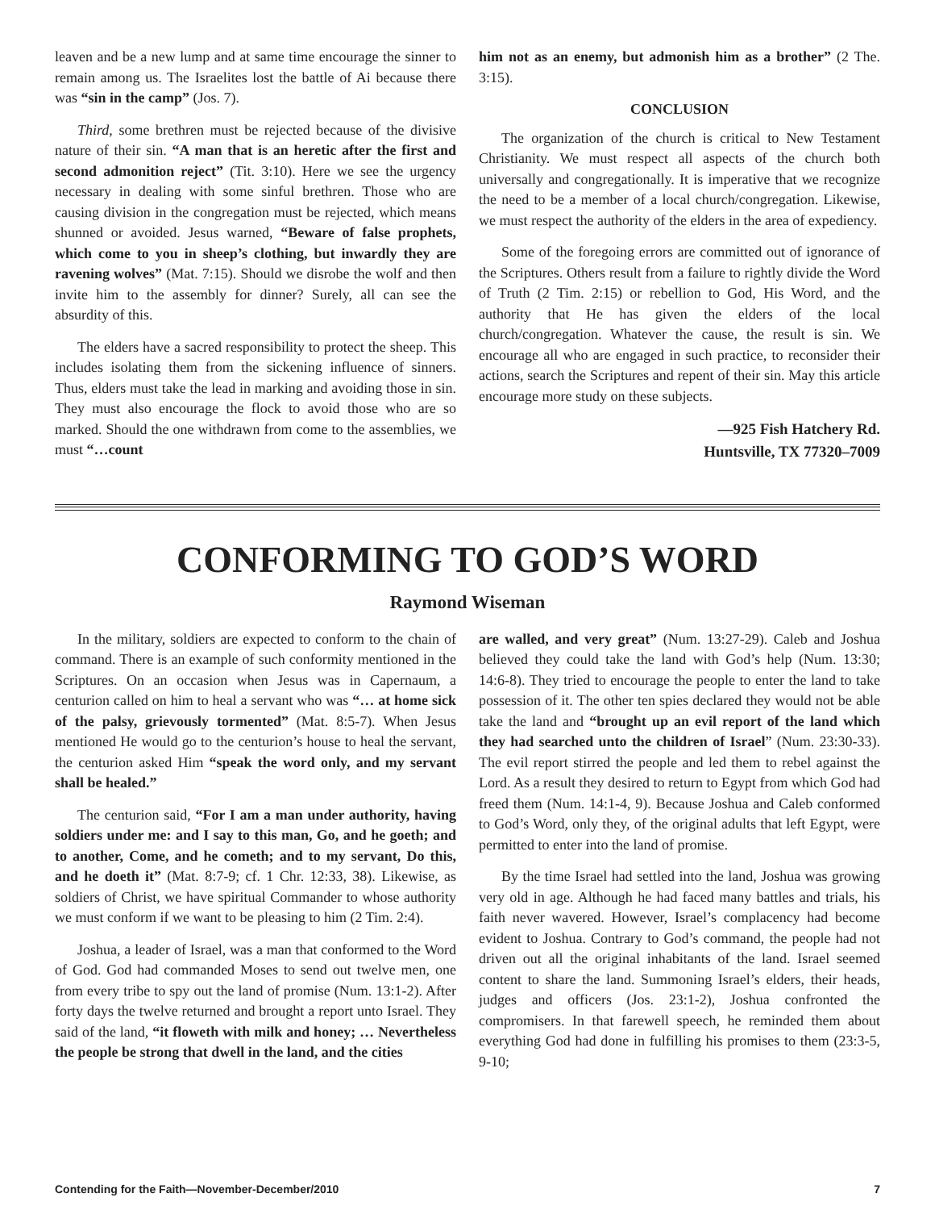leaven and be a new lump and at same time encourage the sinner to remain among us. The Israelites lost the battle of Ai because there was “sin in the camp” (Jos. 7).
Third, some brethren must be rejected because of the divisive nature of their sin. “A man that is an heretic after the first and second admonition reject” (Tit. 3:10). Here we see the urgency necessary in dealing with some sinful brethren. Those who are causing division in the congregation must be rejected, which means shunned or avoided. Jesus warned, “Beware of false prophets, which come to you in sheep’s clothing, but inwardly they are ravening wolves” (Mat. 7:15). Should we disrobe the wolf and then invite him to the assembly for dinner? Surely, all can see the absurdity of this.
The elders have a sacred responsibility to protect the sheep. This includes isolating them from the sickening influence of sinners. Thus, elders must take the lead in marking and avoiding those in sin. They must also encourage the flock to avoid those who are so marked. Should the one withdrawn from come to the assemblies, we must “…count
him not as an enemy, but admonish him as a brother” (2 The. 3:15).
CONCLUSION
The organization of the church is critical to New Testament Christianity. We must respect all aspects of the church both universally and congregationally. It is imperative that we recognize the need to be a member of a local church/congregation. Likewise, we must respect the authority of the elders in the area of expediency.
Some of the foregoing errors are committed out of ignorance of the Scriptures. Others result from a failure to rightly divide the Word of Truth (2 Tim. 2:15) or rebellion to God, His Word, and the authority that He has given the elders of the local church/congregation. Whatever the cause, the result is sin. We encourage all who are engaged in such practice, to reconsider their actions, search the Scriptures and repent of their sin. May this article encourage more study on these subjects.
—925 Fish Hatchery Rd.
Huntsville, TX 77320–7009
CONFORMING TO GOD’S WORD
Raymond Wiseman
In the military, soldiers are expected to conform to the chain of command. There is an example of such conformity mentioned in the Scriptures. On an occasion when Jesus was in Capernaum, a centurion called on him to heal a servant who was “… at home sick of the palsy, grievously tormented” (Mat. 8:5-7). When Jesus mentioned He would go to the centurion’s house to heal the servant, the centurion asked Him “speak the word only, and my servant shall be healed.”
The centurion said, “For I am a man under authority, having soldiers under me: and I say to this man, Go, and he goeth; and to another, Come, and he cometh; and to my servant, Do this, and he doeth it” (Mat. 8:7-9; cf. 1 Chr. 12:33, 38). Likewise, as soldiers of Christ, we have spiritual Commander to whose authority we must conform if we want to be pleasing to him (2 Tim. 2:4).
Joshua, a leader of Israel, was a man that conformed to the Word of God. God had commanded Moses to send out twelve men, one from every tribe to spy out the land of promise (Num. 13:1-2). After forty days the twelve returned and brought a report unto Israel. They said of the land, “it floweth with milk and honey; … Nevertheless the people be strong that dwell in the land, and the cities
are walled, and very great” (Num. 13:27-29). Caleb and Joshua believed they could take the land with God’s help (Num. 13:30; 14:6-8). They tried to encourage the people to enter the land to take possession of it. The other ten spies declared they would not be able take the land and “brought up an evil report of the land which they had searched unto the children of Israel” (Num. 23:30-33). The evil report stirred the people and led them to rebel against the Lord. As a result they desired to return to Egypt from which God had freed them (Num. 14:1-4, 9). Because Joshua and Caleb conformed to God’s Word, only they, of the original adults that left Egypt, were permitted to enter into the land of promise.
By the time Israel had settled into the land, Joshua was growing very old in age. Although he had faced many battles and trials, his faith never wavered. However, Israel’s complacency had become evident to Joshua. Contrary to God’s command, the people had not driven out all the original inhabitants of the land. Israel seemed content to share the land. Summoning Israel’s elders, their heads, judges and officers (Jos. 23:1-2), Joshua confronted the compromisers. In that farewell speech, he reminded them about everything God had done in fulfilling his promises to them (23:3-5, 9-10;
Contending for the Faith—November-December/2010 7